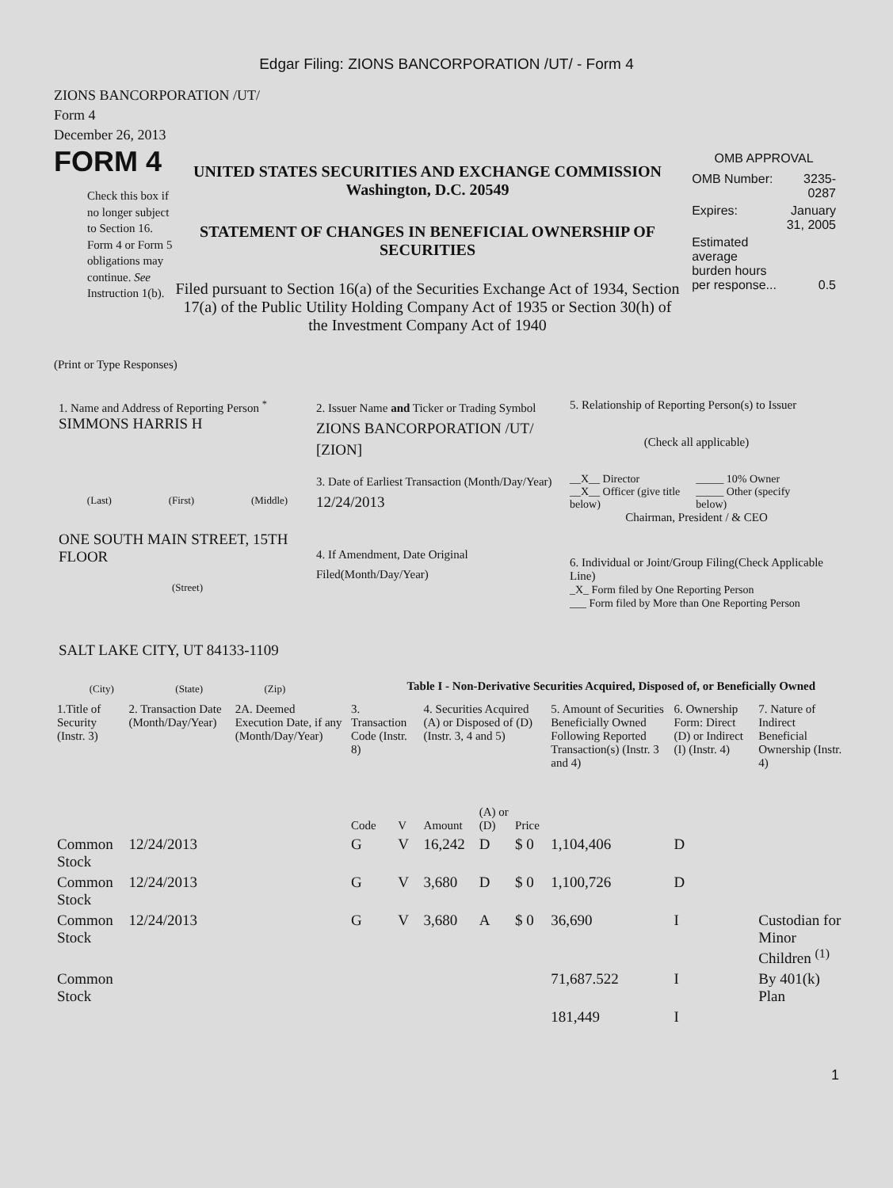Edgar Filing: ZIONS BANCORPORATION /UT/ - Form 4
ZIONS BANCORPORATION /UT/
Form 4
December 26, 2013
FORM 4
Check this box if no longer subject to Section 16. Form 4 or Form 5 obligations may continue. See Instruction 1(b).
UNITED STATES SECURITIES AND EXCHANGE COMMISSION
Washington, D.C. 20549
STATEMENT OF CHANGES IN BENEFICIAL OWNERSHIP OF SECURITIES
Filed pursuant to Section 16(a) of the Securities Exchange Act of 1934, Section 17(a) of the Public Utility Holding Company Act of 1935 or Section 30(h) of the Investment Company Act of 1940
OMB APPROVAL
| OMB Number: | 3235-0287 |
| Expires: | January 31, 2005 |
| Estimated average burden hours per response... | 0.5 |
(Print or Type Responses)
1. Name and Address of Reporting Person <sup>*</sup>
SIMMONS HARRIS H
(Last) (First) (Middle)
ONE SOUTH MAIN STREET, 15TH FLOOR
(Street)
SALT LAKE CITY, UT 84133-1109
(City) (State) (Zip)
2. Issuer Name and Ticker or Trading Symbol
ZIONS BANCORPORATION /UT/ [ZION]
3. Date of Earliest Transaction (Month/Day/Year)
12/24/2013
4. If Amendment, Date Original Filed(Month/Day/Year)
5. Relationship of Reporting Person(s) to Issuer
(Check all applicable)
__X__ Director
__X__ Officer (give title below)
_____ 10% Owner
_____ Other (specify below)
Chairman, President / & CEO
6. Individual or Joint/Group Filing(Check Applicable Line)
_X_ Form filed by One Reporting Person
___ Form filed by More than One Reporting Person
Table I - Non-Derivative Securities Acquired, Disposed of, or Beneficially Owned
| 1.Title of Security (Instr. 3) | 2. Transaction Date (Month/Day/Year) | 2A. Deemed Execution Date, if any (Month/Day/Year) | 3. Transaction Code (Instr. 8) | | 4. Securities Acquired (A) or Disposed of (D) (Instr. 3, 4 and 5) | | | 5. Amount of Securities Beneficially Owned Following Reported Transaction(s) (Instr. 3 and 4) | 6. Ownership Form: Direct (D) or Indirect (I) (Instr. 4) | 7. Nature of Indirect Beneficial Ownership (Instr. 4) |
| --- | --- | --- | --- | --- | --- | --- | --- | --- | --- | --- |
| | | | Code | V | Amount | (A) or (D) | Price | | | |
| Common Stock | 12/24/2013 | | G | V | 16,242 | D | $ 0 | 1,104,406 | D | |
| Common Stock | 12/24/2013 | | G | V | 3,680 | D | $ 0 | 1,100,726 | D | |
| Common Stock | 12/24/2013 | | G | V | 3,680 | A | $ 0 | 36,690 | I | Custodian for Minor Children <sup>(1)</sup> |
| Common Stock | | | | | | | | 71,687.522 | I | By 401(k) Plan |
| | | | | | | | | 181,449 | I | |
1